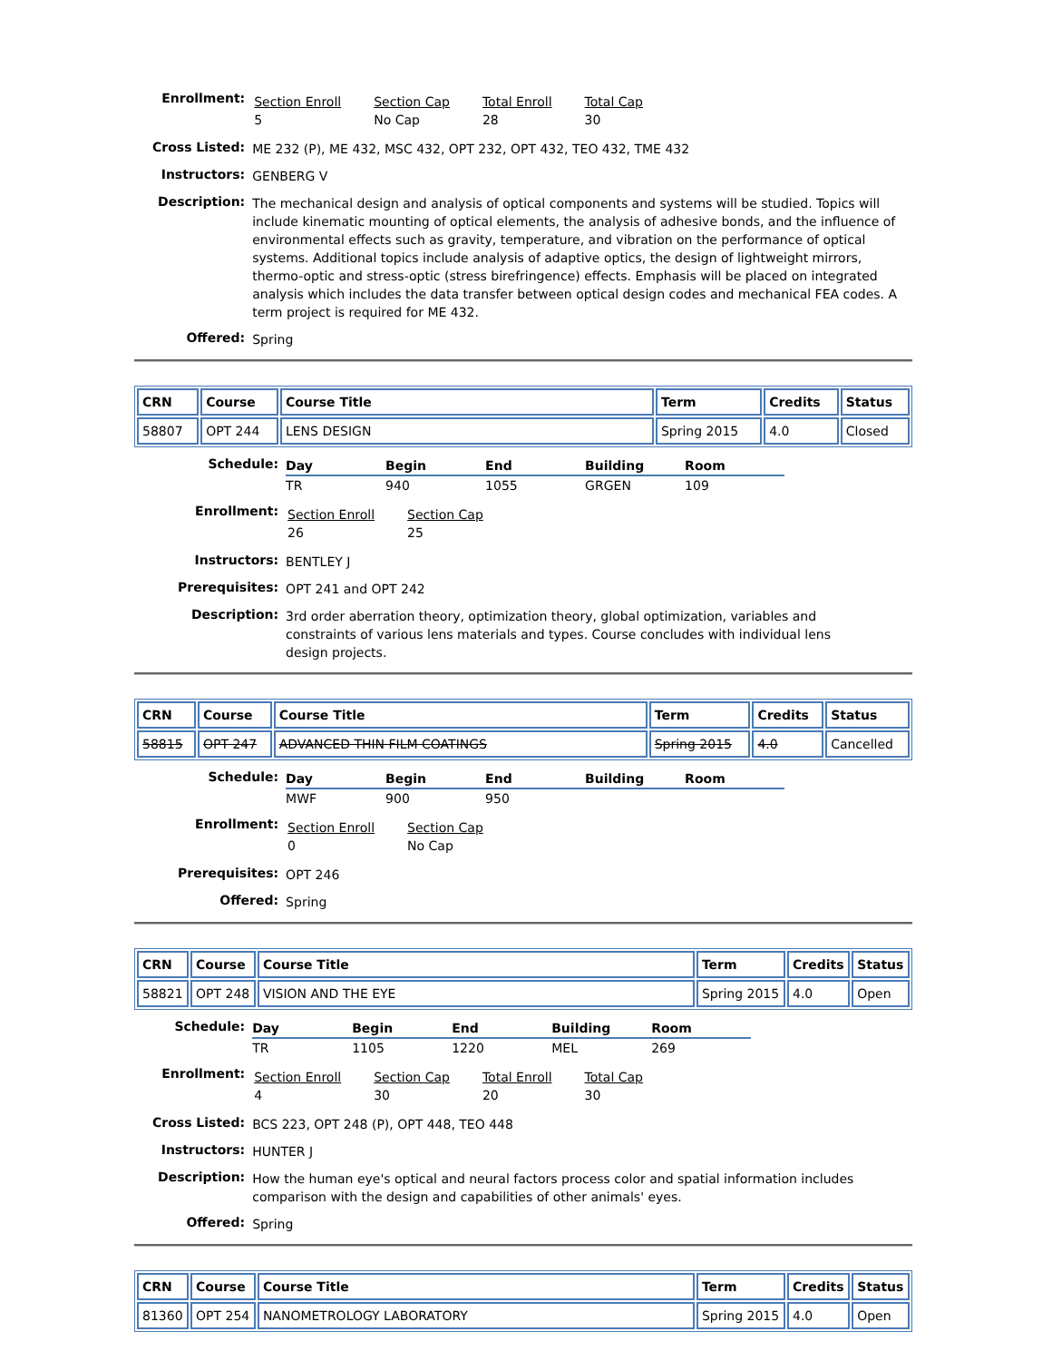| Enrollment: | / Section Enroll 5 / Section Cap No Cap / Total Enroll 28 / Total Cap 30 / |
| Cross Listed: | ME 232 (P), ME 432, MSC 432, OPT 232, OPT 432, TEO 432, TME 432 |
| Instructors: | GENBERG V |
| Description: | The mechanical design and analysis of optical components and systems will be studied. Topics will include kinematic mounting of optical elements, the analysis of adhesive bonds, and the influence of environmental effects such as gravity, temperature, and vibration on the performance of optical systems. Additional topics include analysis of adaptive optics, the design of lightweight mirrors, thermo-optic and stress-optic (stress birefringence) effects. Emphasis will be placed on integrated analysis which includes the data transfer between optical design codes and mechanical FEA codes. A term project is required for ME 432. |
| Offered: | Spring |
| CRN | Course | Course Title | Term | Credits | Status |
| --- | --- | --- | --- | --- | --- |
| 58807 | OPT 244 | LENS DESIGN | Spring 2015 | 4.0 | Closed |
| Schedule: | / Day / Begin / End / Building / Room / / --- / --- / --- / --- / --- / / TR / 940 / 1055 / GRGEN / 109 / |
| Enrollment: | / Section Enroll 26 / Section Cap 25 / |
| Instructors: | BENTLEY J |
| Prerequisites: | OPT 241 and OPT 242 |
| Description: | 3rd order aberration theory, optimization theory, global optimization, variables and constraints of various lens materials and types. Course concludes with individual lens design projects. |
| CRN | Course | Course Title | Term | Credits | Status |
| --- | --- | --- | --- | --- | --- |
| 58815 | OPT 247 | ADVANCED THIN FILM COATINGS | Spring 2015 | 4.0 | Cancelled |
| Schedule: | / Day / Begin / End / Building / Room / / --- / --- / --- / --- / --- / / MWF / 900 / 950 / / / |
| Enrollment: | / Section Enroll 0 / Section Cap No Cap / |
| Prerequisites: | OPT 246 |
| Offered: | Spring |
| CRN | Course | Course Title | Term | Credits | Status |
| --- | --- | --- | --- | --- | --- |
| 58821 | OPT 248 | VISION AND THE EYE | Spring 2015 | 4.0 | Open |
| Schedule: | / Day / Begin / End / Building / Room / / --- / --- / --- / --- / --- / / TR / 1105 / 1220 / MEL / 269 / |
| Enrollment: | / Section Enroll 4 / Section Cap 30 / Total Enroll 20 / Total Cap 30 / |
| Cross Listed: | BCS 223, OPT 248 (P), OPT 448, TEO 448 |
| Instructors: | HUNTER J |
| Description: | How the human eye's optical and neural factors process color and spatial information includes comparison with the design and capabilities of other animals' eyes. |
| Offered: | Spring |
| CRN | Course | Course Title | Term | Credits | Status |
| --- | --- | --- | --- | --- | --- |
| 81360 | OPT 254 | NANOMETROLOGY LABORATORY | Spring 2015 | 4.0 | Open |